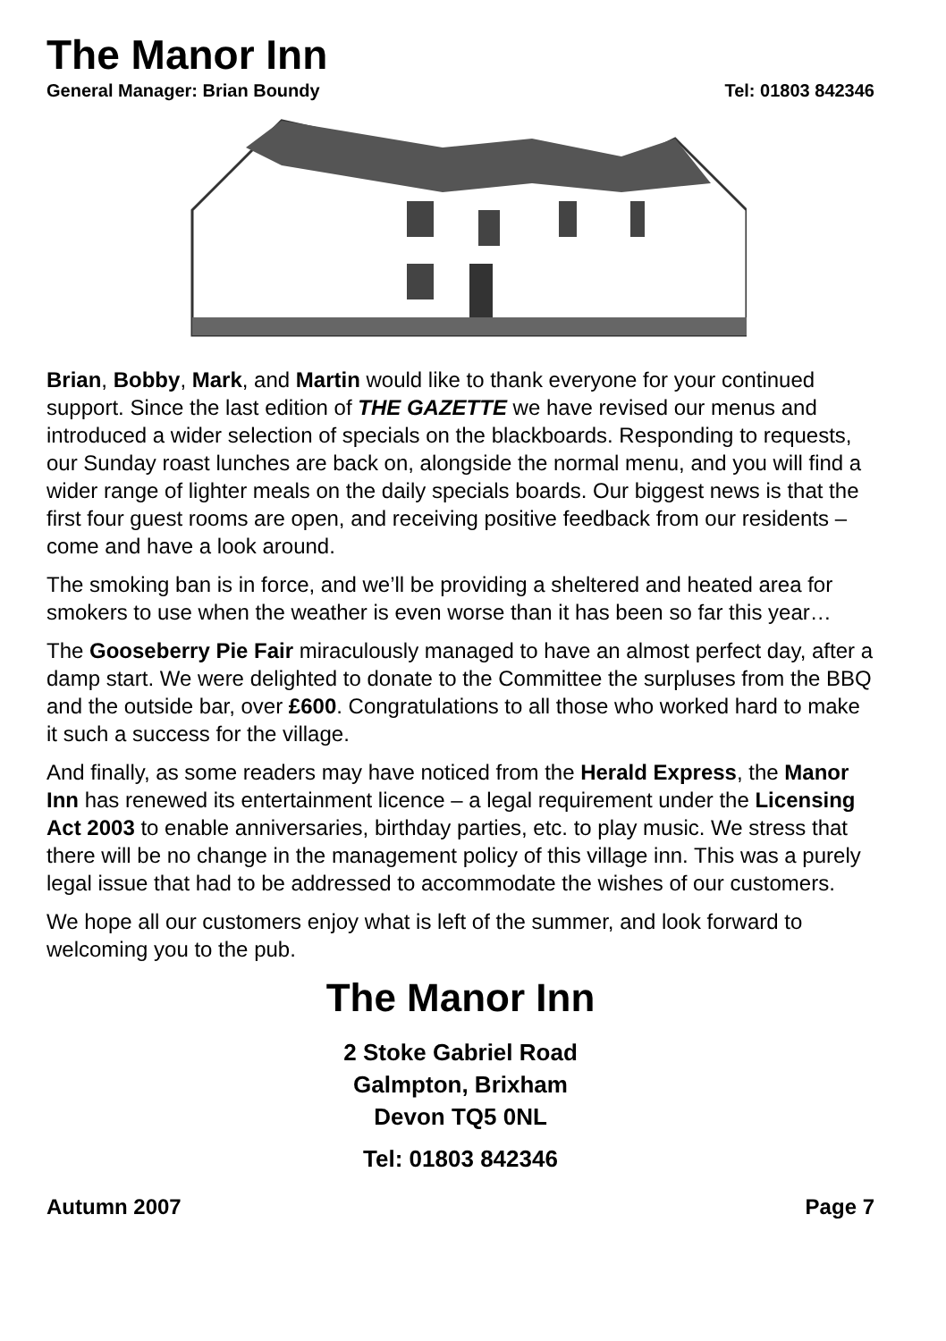The Manor Inn
General Manager: Brian Boundy Tel: 01803 842346
Brian, Bobby, Mark, and Martin would like to thank everyone for your continued support. Since the last edition of THE GAZETTE we have revised our menus and introduced a wider selection of specials on the blackboards. Responding to requests, our Sunday roast lunches are back on, alongside the normal menu, and you will find a wider range of lighter meals on the daily specials boards. Our biggest news is that the first four guest rooms are open, and receiving positive feedback from our residents – come and have a look around.
The smoking ban is in force, and we’ll be providing a sheltered and heated area for smokers to use when the weather is even worse than it has been so far this year…
The Gooseberry Pie Fair miraculously managed to have an almost perfect day, after a damp start. We were delighted to donate to the Committee the surpluses from the BBQ and the outside bar, over £600. Congratulations to all those who worked hard to make it such a success for the village.
And finally, as some readers may have noticed from the Herald Express, the Manor Inn has renewed its entertainment licence – a legal requirement under the Licensing Act 2003 to enable anniversaries, birthday parties, etc. to play music. We stress that there will be no change in the management policy of this village inn. This was a purely legal issue that had to be addressed to accommodate the wishes of our customers.
We hope all our customers enjoy what is left of the summer, and look forward to welcoming you to the pub.
The Manor Inn
2 Stoke Gabriel Road
Galmpton, Brixham
Devon TQ5 0NL
Tel: 01803 842346
Autumn 2007 Page 7